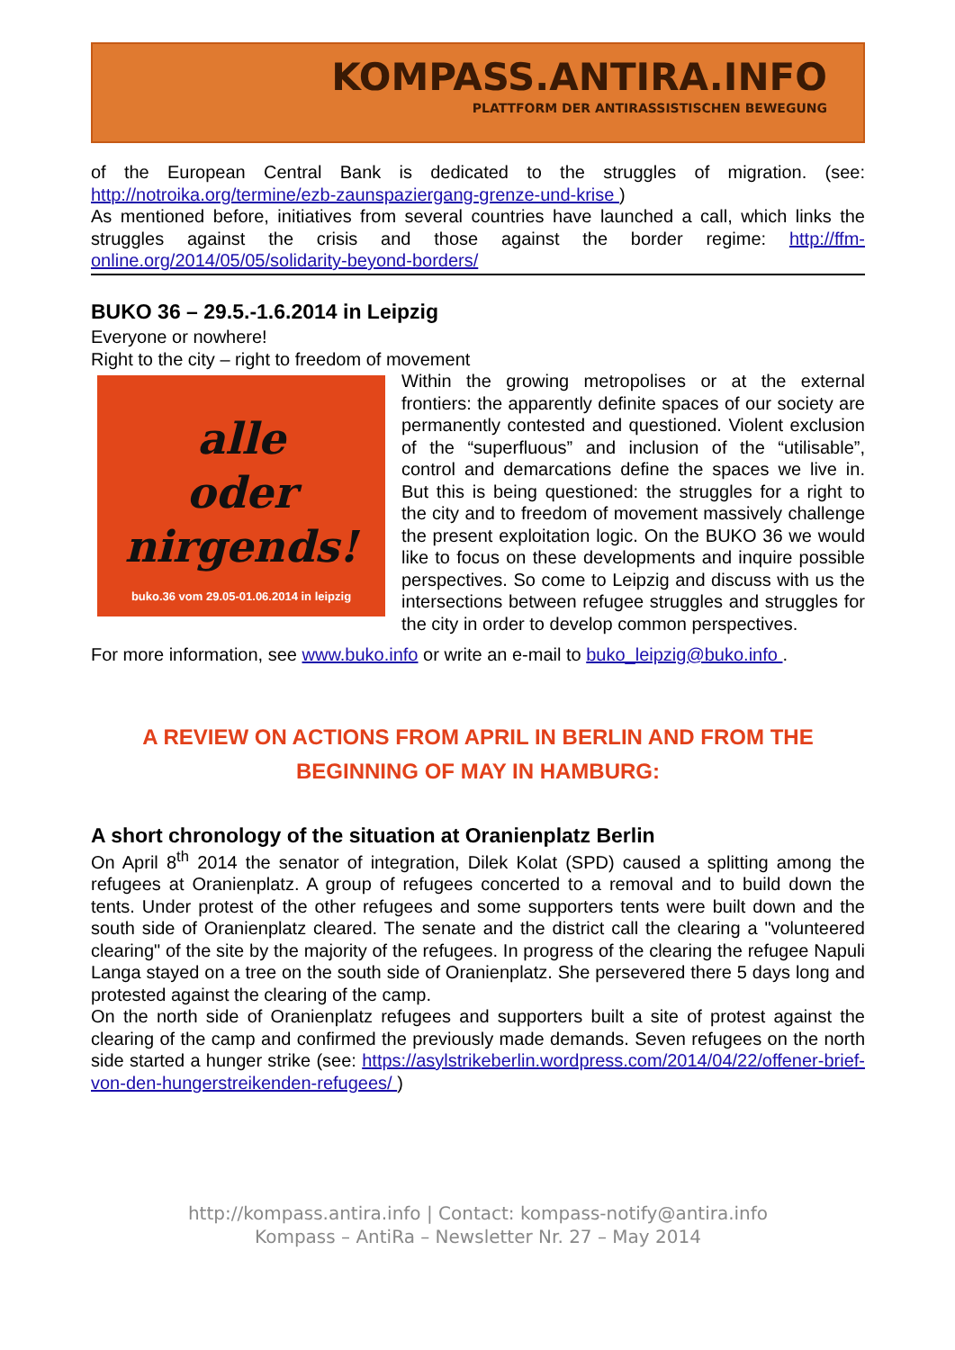KOMPASS.ANTIRA.INFO
PLATTFORM DER ANTIRASSISTISCHEN BEWEGUNG
of the European Central Bank is dedicated to the struggles of migration. (see: http://notroika.org/termine/ezb-zaunspaziergang-grenze-und-krise )
As mentioned before, initiatives from several countries have launched a call, which links the struggles against the crisis and those against the border regime: http://ffm-online.org/2014/05/05/solidarity-beyond-borders/
BUKO 36 – 29.5.-1.6.2014 in Leipzig
Everyone or nowhere!
Right to the city – right to freedom of movement
alle
oder
nirgends!
buko.36 vom 29.05-01.06.2014 in leipzig
Within the growing metropolises or at the external frontiers: the apparently definite spaces of our society are permanently contested and questioned. Violent exclusion of the “superfluous” and inclusion of the “utilisable”, control and demarcations define the spaces we live in. But this is being questioned: the struggles for a right to the city and to freedom of movement massively challenge the present exploitation logic. On the BUKO 36 we would like to focus on these developments and inquire possible perspectives. So come to Leipzig and discuss with us the intersections between refugee struggles and struggles for the city in order to develop common perspectives.
For more information, see www.buko.info or write an e-mail to buko_leipzig@buko.info .
A REVIEW ON ACTIONS FROM APRIL IN BERLIN AND FROM THE
BEGINNING OF MAY IN HAMBURG:
A short chronology of the situation at Oranienplatz Berlin
On April 8<sup>th</sup> 2014 the senator of integration, Dilek Kolat (SPD) caused a splitting among the refugees at Oranienplatz. A group of refugees concerted to a removal and to build down the tents. Under protest of the other refugees and some supporters tents were built down and the south side of Oranienplatz cleared. The senate and the district call the clearing a "volunteered clearing" of the site by the majority of the refugees. In progress of the clearing the refugee Napuli Langa stayed on a tree on the south side of Oranienplatz. She persevered there 5 days long and protested against the clearing of the camp.
On the north side of Oranienplatz refugees and supporters built a site of protest against the clearing of the camp and confirmed the previously made demands. Seven refugees on the north side started a hunger strike (see: https://asylstrikeberlin.wordpress.com/2014/04/22/offener-brief-von-den-hungerstreikenden-refugees/ )
http://kompass.antira.info | Contact: kompass-notify@antira.info
Kompass – AntiRa – Newsletter Nr. 27 – May 2014